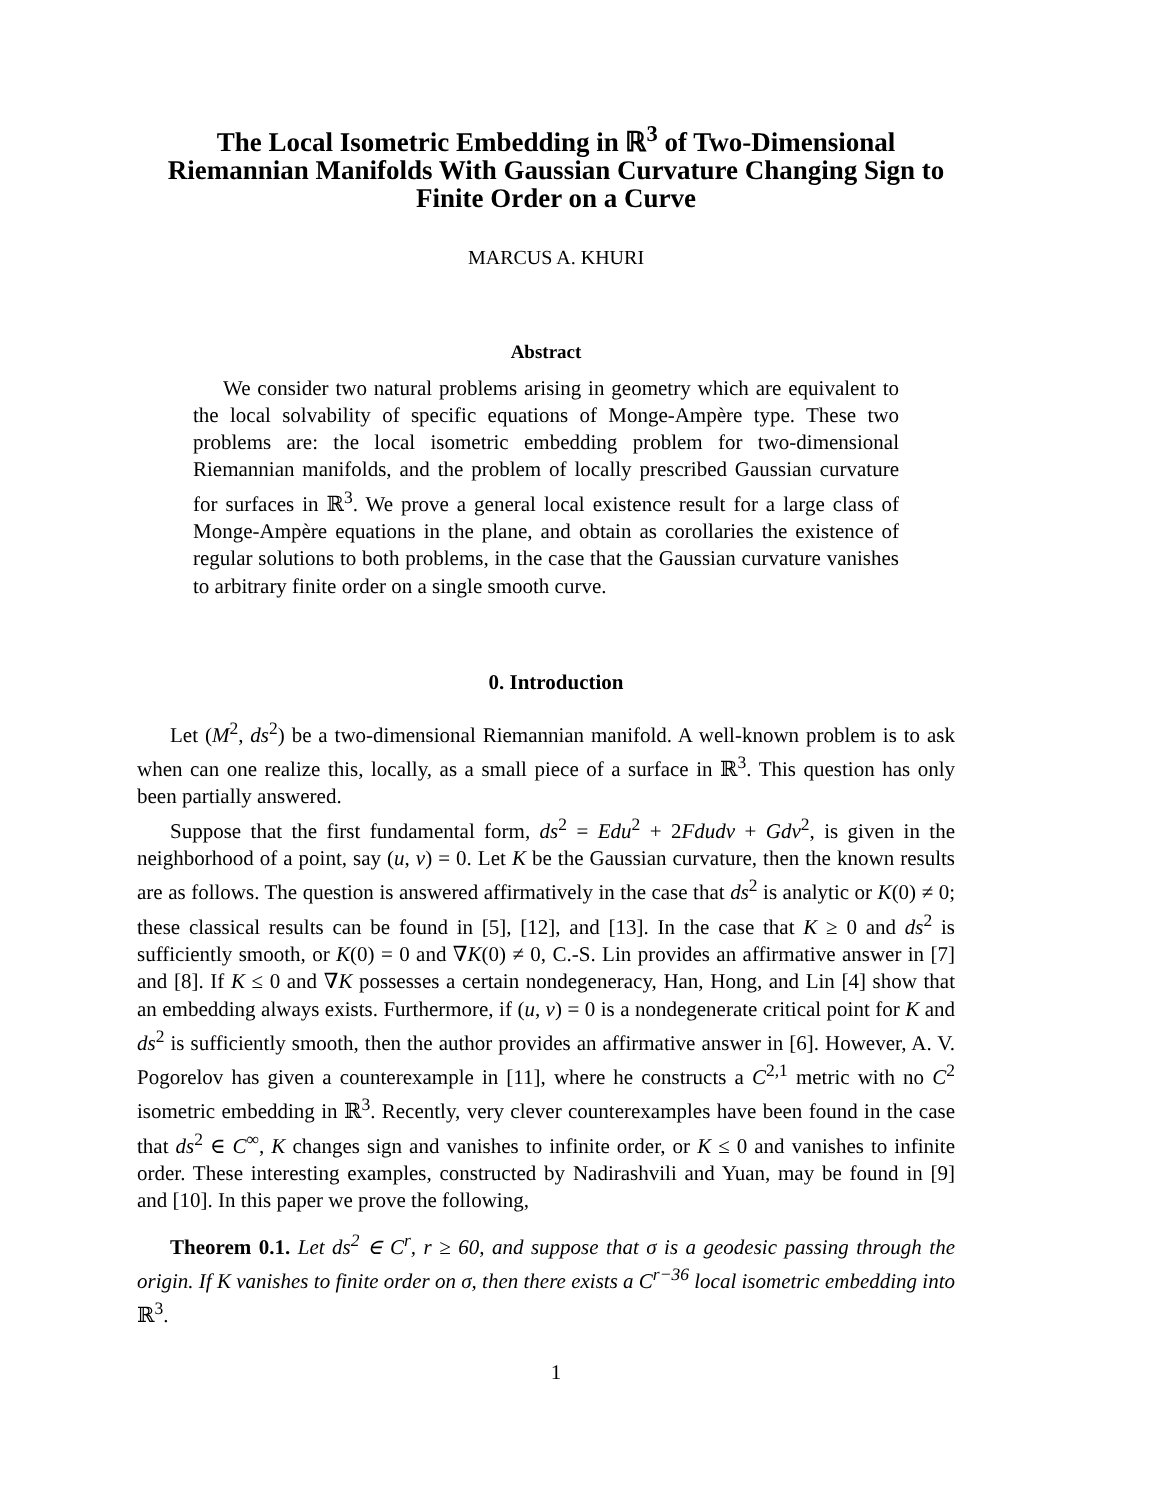The Local Isometric Embedding in ℝ<sup>3</sup> of Two-Dimensional Riemannian Manifolds With Gaussian Curvature Changing Sign to Finite Order on a Curve
MARCUS A. KHURI
Abstract
We consider two natural problems arising in geometry which are equivalent to the local solvability of specific equations of Monge-Ampère type. These two problems are: the local isometric embedding problem for two-dimensional Riemannian manifolds, and the problem of locally prescribed Gaussian curvature for surfaces in ℝ<sup>3</sup>. We prove a general local existence result for a large class of Monge-Ampère equations in the plane, and obtain as corollaries the existence of regular solutions to both problems, in the case that the Gaussian curvature vanishes to arbitrary finite order on a single smooth curve.
0. Introduction
Let (M<sup>2</sup>, ds<sup>2</sup>) be a two-dimensional Riemannian manifold. A well-known problem is to ask when can one realize this, locally, as a small piece of a surface in ℝ<sup>3</sup>. This question has only been partially answered.
Suppose that the first fundamental form, ds<sup>2</sup> = Edu<sup>2</sup> + 2Fdudv + Gdv<sup>2</sup>, is given in the neighborhood of a point, say (u, v) = 0. Let K be the Gaussian curvature, then the known results are as follows. The question is answered affirmatively in the case that ds<sup>2</sup> is analytic or K(0) ≠ 0; these classical results can be found in [5], [12], and [13]. In the case that K ≥ 0 and ds<sup>2</sup> is sufficiently smooth, or K(0) = 0 and ∇K(0) ≠ 0, C.-S. Lin provides an affirmative answer in [7] and [8]. If K ≤ 0 and ∇K possesses a certain nondegeneracy, Han, Hong, and Lin [4] show that an embedding always exists. Furthermore, if (u, v) = 0 is a nondegenerate critical point for K and ds<sup>2</sup> is sufficiently smooth, then the author provides an affirmative answer in [6]. However, A. V. Pogorelov has given a counterexample in [11], where he constructs a C<sup>2,1</sup> metric with no C<sup>2</sup> isometric embedding in ℝ<sup>3</sup>. Recently, very clever counterexamples have been found in the case that ds<sup>2</sup> ∈ C<sup>∞</sup>, K changes sign and vanishes to infinite order, or K ≤ 0 and vanishes to infinite order. These interesting examples, constructed by Nadirashvili and Yuan, may be found in [9] and [10]. In this paper we prove the following,
Theorem 0.1. Let ds<sup>2</sup> ∈ C<sup>r</sup>, r ≥ 60, and suppose that σ is a geodesic passing through the origin. If K vanishes to finite order on σ, then there exists a C<sup>r−36</sup> local isometric embedding into ℝ<sup>3</sup>.
1